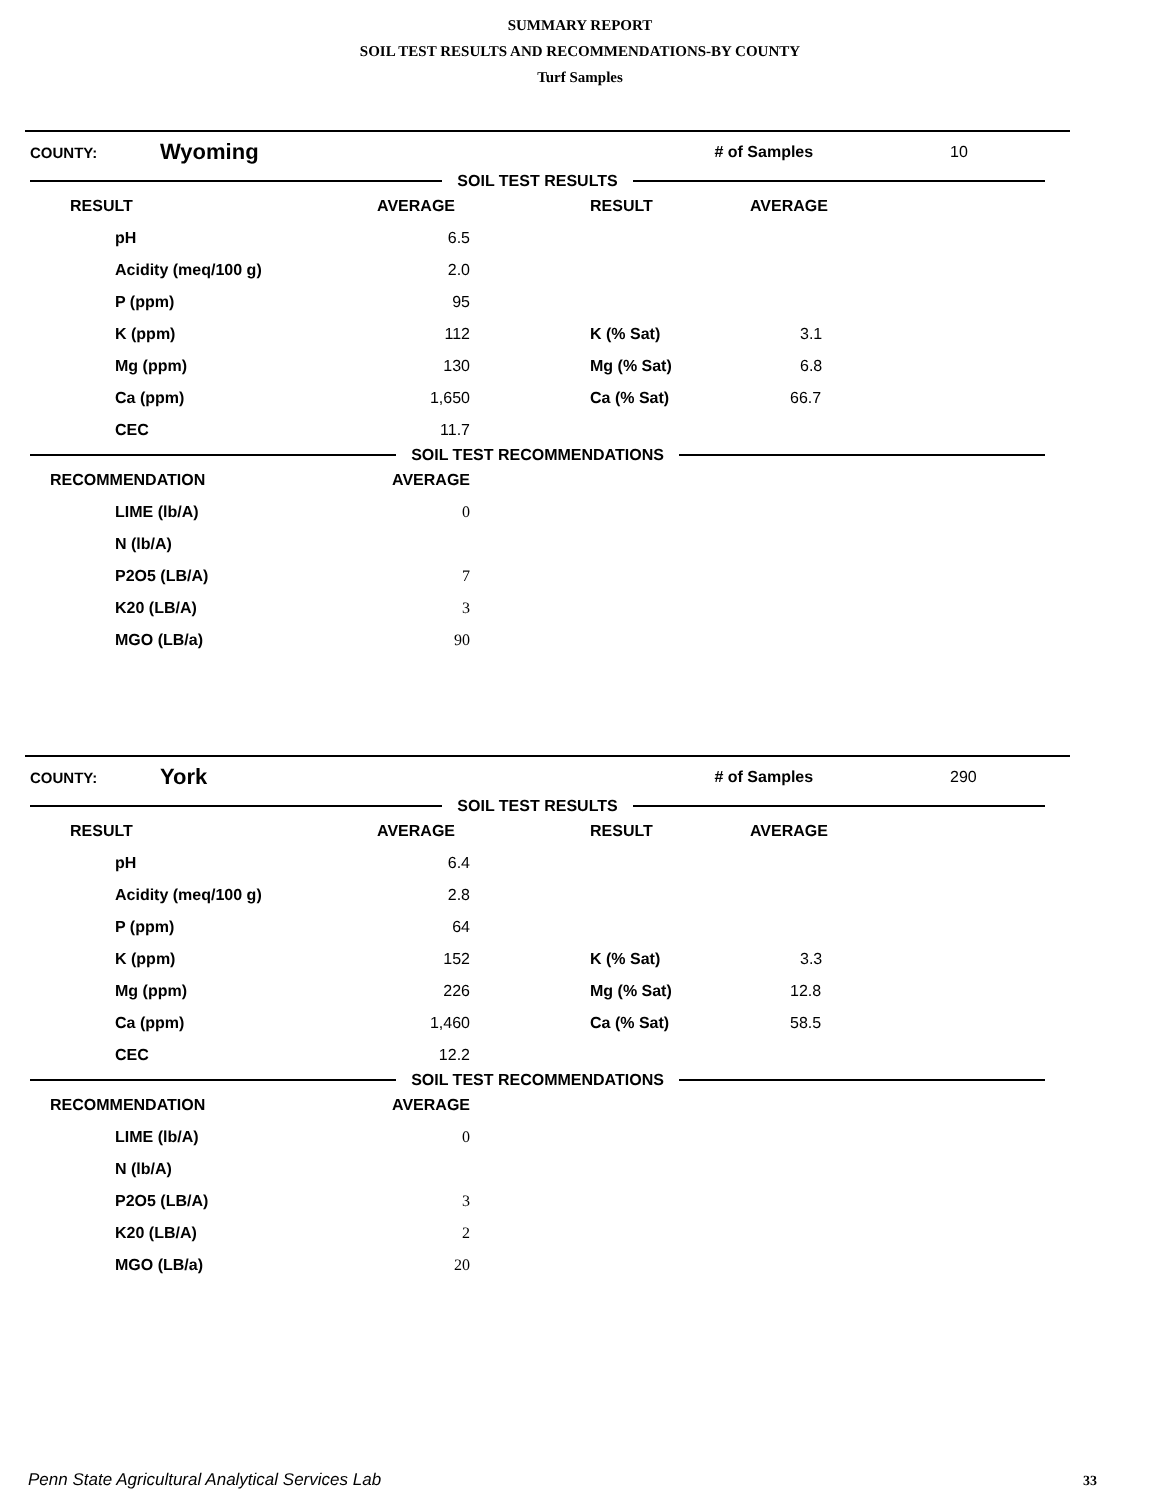SUMMARY REPORT
SOIL TEST RESULTS AND RECOMMENDATIONS-BY COUNTY
Turf Samples
COUNTY: Wyoming # of Samples 10
SOIL TEST RESULTS
| RESULT | AVERAGE | RESULT | AVERAGE |
| --- | --- | --- | --- |
| pH | 6.5 | | |
| Acidity (meq/100 g) | 2.0 | | |
| P (ppm) | 95 | | |
| K (ppm) | 112 | K (% Sat) | 3.1 |
| Mg (ppm) | 130 | Mg (% Sat) | 6.8 |
| Ca (ppm) | 1,650 | Ca (% Sat) | 66.7 |
| CEC | 11.7 | | |
SOIL TEST RECOMMENDATIONS
| RECOMMENDATION | AVERAGE | |
| --- | --- | --- |
| LIME (lb/A) | 0 | |
| N (lb/A) | | |
| P2O5 (LB/A) | 7 | |
| K20 (LB/A) | 3 | |
| MGO (LB/a) | 90 | |
COUNTY: York # of Samples 290
SOIL TEST RESULTS
| RESULT | AVERAGE | RESULT | AVERAGE |
| --- | --- | --- | --- |
| pH | 6.4 | | |
| Acidity (meq/100 g) | 2.8 | | |
| P (ppm) | 64 | | |
| K (ppm) | 152 | K (% Sat) | 3.3 |
| Mg (ppm) | 226 | Mg (% Sat) | 12.8 |
| Ca (ppm) | 1,460 | Ca (% Sat) | 58.5 |
| CEC | 12.2 | | |
SOIL TEST RECOMMENDATIONS
| RECOMMENDATION | AVERAGE | |
| --- | --- | --- |
| LIME (lb/A) | 0 | |
| N (lb/A) | | |
| P2O5 (LB/A) | 3 | |
| K20 (LB/A) | 2 | |
| MGO (LB/a) | 20 | |
Penn State Agricultural Analytical Services Lab
33